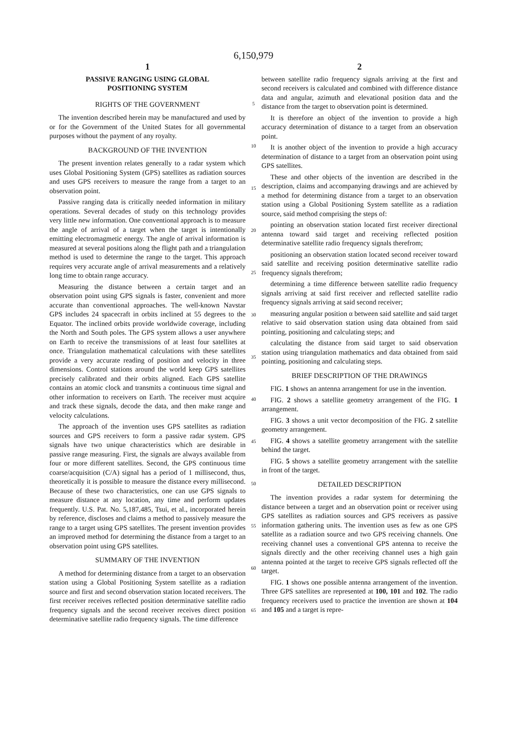6,150,979
1
PASSIVE RANGING USING GLOBAL
POSITIONING SYSTEM
RIGHTS OF THE GOVERNMENT
The invention described herein may be manufactured and used by or for the Government of the United States for all governmental purposes without the payment of any royalty.
BACKGROUND OF THE INVENTION
The present invention relates generally to a radar system which uses Global Positioning System (GPS) satellites as radiation sources and uses GPS receivers to measure the range from a target to an observation point.
Passive ranging data is critically needed information in military operations. Several decades of study on this technology provides very little new information. One conventional approach is to measure the angle of arrival of a target when the target is intentionally emitting electromagmetic energy. The angle of arrival information is measured at several positions along the flight path and a triangulation method is used to determine the range to the target. This approach requires very accurate angle of arrival measurements and a relatively long time to obtain range accuracy.
Measuring the distance between a certain target and an observation point using GPS signals is faster, convenient and more accurate than conventional approaches. The well-known Navstar GPS includes 24 spacecraft in orbits inclined at 55 degrees to the Equator. The inclined orbits provide worldwide coverage, including the North and South poles. The GPS system allows a user anywhere on Earth to receive the transmissions of at least four satellites at once. Triangulation mathematical calculations with these satellites provide a very accurate reading of position and velocity in three dimensions. Control stations around the world keep GPS satellites precisely calibrated and their orbits aligned. Each GPS satellite contains an atomic clock and transmits a continuous time signal and other information to receivers on Earth. The receiver must acquire and track these signals, decode the data, and then make range and velocity calculations.
The approach of the invention uses GPS satellites as radiation sources and GPS receivers to form a passive radar system. GPS signals have two unique characteristics which are desirable in passive range measuring. First, the signals are always available from four or more different satellites. Second, the GPS continuous time coarse/acquisition (C/A) signal has a period of 1 millisecond, thus, theoretically it is possible to measure the distance every millisecond. Because of these two characteristics, one can use GPS signals to measure distance at any location, any time and perform updates frequently. U.S. Pat. No. 5,187,485, Tsui, et al., incorporated herein by reference, discloses and claims a method to passively measure the range to a target using GPS satellites. The present invention provides an improved method for determining the distance from a target to an observation point using GPS satellites.
SUMMARY OF THE INVENTION
A method for determining distance from a target to an observation station using a Global Positioning System satellite as a radiation source and first and second observation station located receivers. The first receiver receives reflected position determinative satellite radio frequency signals and the second receiver receives direct position determinative satellite radio frequency signals. The time difference
5
10
15
20
25
30
35
40
45
50
55
60
65
2
between satellite radio frequency signals arriving at the first and second receivers is calculated and combined with difference distance data and angular, azimuth and elevational position data and the distance from the target to observation point is determined.
It is therefore an object of the invention to provide a high accuracy determination of distance to a target from an observation point.
It is another object of the invention to provide a high accuracy determination of distance to a target from an observation point using GPS satellites.
These and other objects of the invention are described in the description, claims and accompanying drawings and are achieved by a method for determining distance from a target to an observation station using a Global Positioning System satellite as a radiation source, said method comprising the steps of:
pointing an observation station located first receiver directional antenna toward said target and receiving reflected position determinative satellite radio frequency signals therefrom;
positioning an observation station located second receiver toward said satellite and receiving position determinative satellite radio frequency signals therefrom;
determining a time difference between satellite radio frequency signals arriving at said first receiver and reflected satellite radio frequency signals arriving at said second receiver;
measuring angular position α between said satellite and said target relative to said observation station using data obtained from said pointing, positioning and calculating steps; and
calculating the distance from said target to said observation station using triangulation mathematics and data obtained from said pointing, positioning and calculating steps.
BRIEF DESCRIPTION OF THE DRAWINGS
FIG. 1 shows an antenna arrangement for use in the invention.
FIG. 2 shows a satellite geometry arrangement of the FIG. 1 arrangement.
FIG. 3 shows a unit vector decomposition of the FIG. 2 satellite geometry arrangement.
FIG. 4 shows a satellite geometry arrangement with the satellite behind the target.
FIG. 5 shows a satellite geometry arrangement with the satellite in front of the target.
DETAILED DESCRIPTION
The invention provides a radar system for determining the distance between a target and an observation point or receiver using GPS satellites as radiation sources and GPS receivers as passive information gathering units. The invention uses as few as one GPS satellite as a radiation source and two GPS receiving channels. One receiving channel uses a conventional GPS antenna to receive the signals directly and the other receiving channel uses a high gain antenna pointed at the target to receive GPS signals reflected off the target.
FIG. 1 shows one possible antenna arrangement of the invention. Three GPS satellites are represented at 100, 101 and 102. The radio frequency receivers used to practice the invention are shown at 104 and 105 and a target is repre-